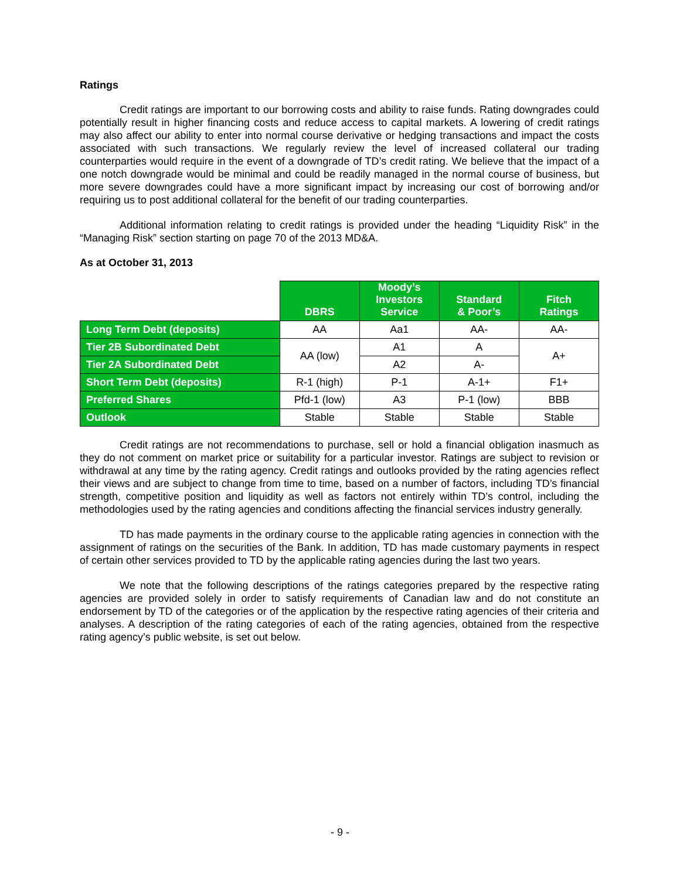Ratings
Credit ratings are important to our borrowing costs and ability to raise funds. Rating downgrades could potentially result in higher financing costs and reduce access to capital markets. A lowering of credit ratings may also affect our ability to enter into normal course derivative or hedging transactions and impact the costs associated with such transactions. We regularly review the level of increased collateral our trading counterparties would require in the event of a downgrade of TD’s credit rating. We believe that the impact of a one notch downgrade would be minimal and could be readily managed in the normal course of business, but more severe downgrades could have a more significant impact by increasing our cost of borrowing and/or requiring us to post additional collateral for the benefit of our trading counterparties.
Additional information relating to credit ratings is provided under the heading “Liquidity Risk” in the “Managing Risk” section starting on page 70 of the 2013 MD&A.
As at October 31, 2013
| | DBRS | Moody’s Investors Service | Standard & Poor’s | Fitch Ratings |
| --- | --- | --- | --- | --- |
| Long Term Debt (deposits) | AA | Aa1 | AA- | AA- |
| Tier 2B Subordinated Debt | AA (low) | A1 | A | A+ |
| Tier 2A Subordinated Debt | | A2 | A- | |
| Short Term Debt (deposits) | R-1 (high) | P-1 | A-1+ | F1+ |
| Preferred Shares | Pfd-1 (low) | A3 | P-1 (low) | BBB |
| Outlook | Stable | Stable | Stable | Stable |
Credit ratings are not recommendations to purchase, sell or hold a financial obligation inasmuch as they do not comment on market price or suitability for a particular investor. Ratings are subject to revision or withdrawal at any time by the rating agency. Credit ratings and outlooks provided by the rating agencies reflect their views and are subject to change from time to time, based on a number of factors, including TD’s financial strength, competitive position and liquidity as well as factors not entirely within TD’s control, including the methodologies used by the rating agencies and conditions affecting the financial services industry generally.
TD has made payments in the ordinary course to the applicable rating agencies in connection with the assignment of ratings on the securities of the Bank. In addition, TD has made customary payments in respect of certain other services provided to TD by the applicable rating agencies during the last two years.
We note that the following descriptions of the ratings categories prepared by the respective rating agencies are provided solely in order to satisfy requirements of Canadian law and do not constitute an endorsement by TD of the categories or of the application by the respective rating agencies of their criteria and analyses. A description of the rating categories of each of the rating agencies, obtained from the respective rating agency’s public website, is set out below.
- 9 -